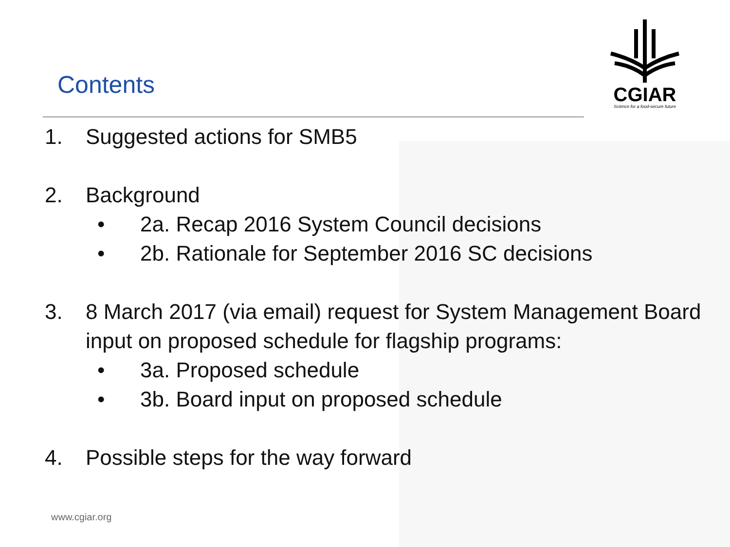CGIAR
Science for a food-secure future
Contents
1. Suggested actions for SMB5
2. Background
• 2a. Recap 2016 System Council decisions
• 2b. Rationale for September 2016 SC decisions
3. 8 March 2017 (via email) request for System Management Board input on proposed schedule for flagship programs:
• 3a. Proposed schedule
• 3b. Board input on proposed schedule
4. Possible steps for the way forward
www.cgiar.org